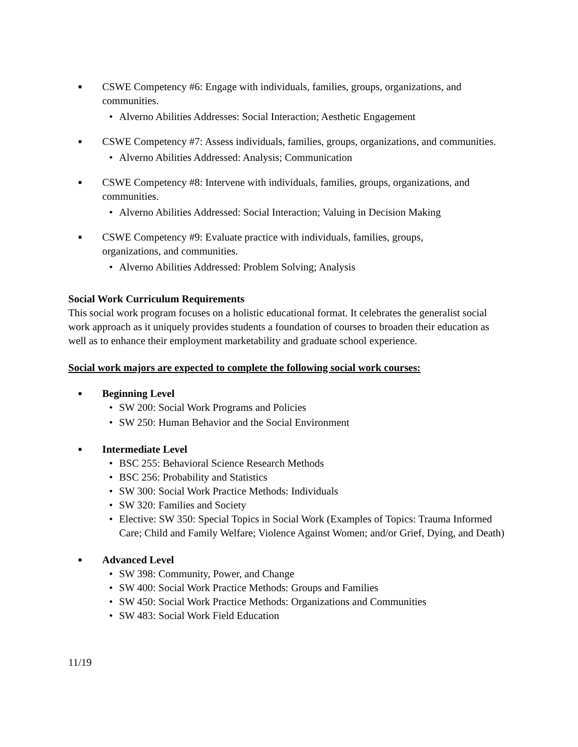■ CSWE Competency #6: Engage with individuals, families, groups, organizations, and communities.
• Alverno Abilities Addresses: Social Interaction; Aesthetic Engagement
■ CSWE Competency #7: Assess individuals, families, groups, organizations, and communities.
• Alverno Abilities Addressed: Analysis; Communication
■ CSWE Competency #8: Intervene with individuals, families, groups, organizations, and communities.
• Alverno Abilities Addressed: Social Interaction; Valuing in Decision Making
■ CSWE Competency #9: Evaluate practice with individuals, families, groups,
organizations, and communities.
• Alverno Abilities Addressed: Problem Solving; Analysis
Social Work Curriculum Requirements
This social work program focuses on a holistic educational format. It celebrates the generalist social work approach as it uniquely provides students a foundation of courses to broaden their education as well as to enhance their employment marketability and graduate school experience.
Social work majors are expected to complete the following social work courses:
■ Beginning Level
• SW 200: Social Work Programs and Policies
• SW 250: Human Behavior and the Social Environment
■ Intermediate Level
• BSC 255: Behavioral Science Research Methods
• BSC 256: Probability and Statistics
• SW 300: Social Work Practice Methods: Individuals
• SW 320: Families and Society
• Elective: SW 350: Special Topics in Social Work (Examples of Topics: Trauma Informed Care; Child and Family Welfare; Violence Against Women; and/or Grief, Dying, and Death)
■ Advanced Level
• SW 398: Community, Power, and Change
• SW 400: Social Work Practice Methods: Groups and Families
• SW 450: Social Work Practice Methods: Organizations and Communities
• SW 483: Social Work Field Education
11/19